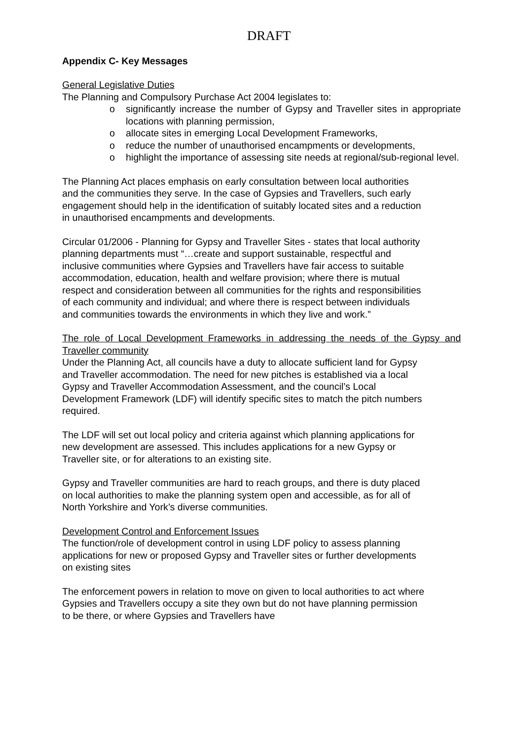DRAFT
Appendix C- Key Messages
General Legislative Duties
The Planning and Compulsory Purchase Act 2004 legislates to:
o significantly increase the number of Gypsy and Traveller sites in appropriate locations with planning permission,
o allocate sites in emerging Local Development Frameworks,
o reduce the number of unauthorised encampments or developments,
o highlight the importance of assessing site needs at regional/sub-regional level.
The Planning Act places emphasis on early consultation between local authorities and the communities they serve. In the case of Gypsies and Travellers, such early engagement should help in the identification of suitably located sites and a reduction in unauthorised encampments and developments.
Circular 01/2006 - Planning for Gypsy and Traveller Sites - states that local authority planning departments must “…create and support sustainable, respectful and inclusive communities where Gypsies and Travellers have fair access to suitable accommodation, education, health and welfare provision; where there is mutual respect and consideration between all communities for the rights and responsibilities of each community and individual; and where there is respect between individuals and communities towards the environments in which they live and work.”
The role of Local Development Frameworks in addressing the needs of the Gypsy and Traveller community
Under the Planning Act, all councils have a duty to allocate sufficient land for Gypsy and Traveller accommodation. The need for new pitches is established via a local Gypsy and Traveller Accommodation Assessment, and the council’s Local Development Framework (LDF) will identify specific sites to match the pitch numbers required.
The LDF will set out local policy and criteria against which planning applications for new development are assessed. This includes applications for a new Gypsy or Traveller site, or for alterations to an existing site.
Gypsy and Traveller communities are hard to reach groups, and there is duty placed on local authorities to make the planning system open and accessible, as for all of North Yorkshire and York’s diverse communities.
Development Control and Enforcement Issues
The function/role of development control in using LDF policy to assess planning applications for new or proposed Gypsy and Traveller sites or further developments on existing sites
The enforcement powers in relation to move on given to local authorities to act where Gypsies and Travellers occupy a site they own but do not have planning permission to be there, or where Gypsies and Travellers have